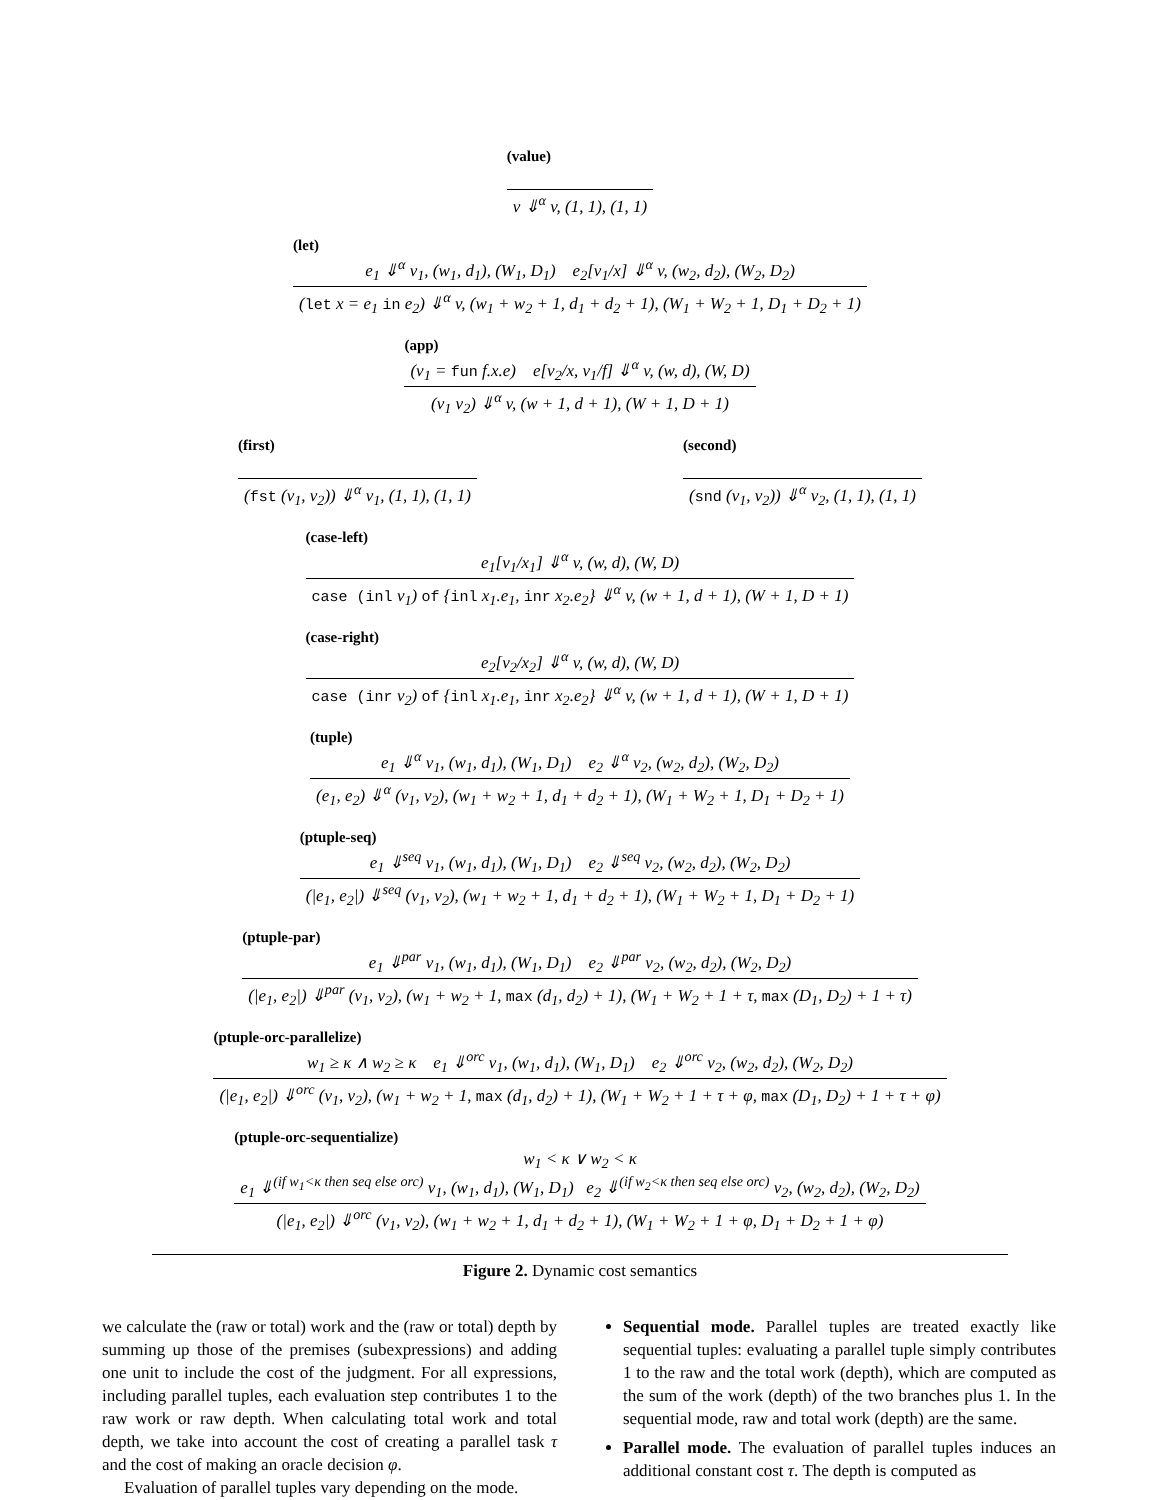(value)
v ⇓<sup>α</sup> v, (1, 1), (1, 1)
(let)
e<sub>1</sub> ⇓<sup>α</sup> v<sub>1</sub>, (w<sub>1</sub>, d<sub>1</sub>), (W<sub>1</sub>, D<sub>1</sub>) e<sub>2</sub>[v<sub>1</sub>/x] ⇓<sup>α</sup> v, (w<sub>2</sub>, d<sub>2</sub>), (W<sub>2</sub>, D<sub>2</sub>)
(let x = e<sub>1</sub> in e<sub>2</sub>) ⇓<sup>α</sup> v, (w<sub>1</sub> + w<sub>2</sub> + 1, d<sub>1</sub> + d<sub>2</sub> + 1), (W<sub>1</sub> + W<sub>2</sub> + 1, D<sub>1</sub> + D<sub>2</sub> + 1)
(app)
(v<sub>1</sub> = fun f.x.e) e[v<sub>2</sub>/x, v<sub>1</sub>/f] ⇓<sup>α</sup> v, (w, d), (W, D)
(v<sub>1</sub> v<sub>2</sub>) ⇓<sup>α</sup> v, (w + 1, d + 1), (W + 1, D + 1)
(first)
(fst (v<sub>1</sub>, v<sub>2</sub>)) ⇓<sup>α</sup> v<sub>1</sub>, (1, 1), (1, 1)
(second)
(snd (v<sub>1</sub>, v<sub>2</sub>)) ⇓<sup>α</sup> v<sub>2</sub>, (1, 1), (1, 1)
(case-left)
e<sub>1</sub>[v<sub>1</sub>/x<sub>1</sub>] ⇓<sup>α</sup> v, (w, d), (W, D)
case (inl v<sub>1</sub>) of {inl x<sub>1</sub>.e<sub>1</sub>, inr x<sub>2</sub>.e<sub>2</sub>} ⇓<sup>α</sup> v, (w + 1, d + 1), (W + 1, D + 1)
(case-right)
e<sub>2</sub>[v<sub>2</sub>/x<sub>2</sub>] ⇓<sup>α</sup> v, (w, d), (W, D)
case (inr v<sub>2</sub>) of {inl x<sub>1</sub>.e<sub>1</sub>, inr x<sub>2</sub>.e<sub>2</sub>} ⇓<sup>α</sup> v, (w + 1, d + 1), (W + 1, D + 1)
(tuple)
e<sub>1</sub> ⇓<sup>α</sup> v<sub>1</sub>, (w<sub>1</sub>, d<sub>1</sub>), (W<sub>1</sub>, D<sub>1</sub>) e<sub>2</sub> ⇓<sup>α</sup> v<sub>2</sub>, (w<sub>2</sub>, d<sub>2</sub>), (W<sub>2</sub>, D<sub>2</sub>)
(e<sub>1</sub>, e<sub>2</sub>) ⇓<sup>α</sup> (v<sub>1</sub>, v<sub>2</sub>), (w<sub>1</sub> + w<sub>2</sub> + 1, d<sub>1</sub> + d<sub>2</sub> + 1), (W<sub>1</sub> + W<sub>2</sub> + 1, D<sub>1</sub> + D<sub>2</sub> + 1)
(ptuple-seq)
e<sub>1</sub> ⇓<sup>seq</sup> v<sub>1</sub>, (w<sub>1</sub>, d<sub>1</sub>), (W<sub>1</sub>, D<sub>1</sub>) e<sub>2</sub> ⇓<sup>seq</sup> v<sub>2</sub>, (w<sub>2</sub>, d<sub>2</sub>), (W<sub>2</sub>, D<sub>2</sub>)
(|e<sub>1</sub>, e<sub>2</sub>|) ⇓<sup>seq</sup> (v<sub>1</sub>, v<sub>2</sub>), (w<sub>1</sub> + w<sub>2</sub> + 1, d<sub>1</sub> + d<sub>2</sub> + 1), (W<sub>1</sub> + W<sub>2</sub> + 1, D<sub>1</sub> + D<sub>2</sub> + 1)
(ptuple-par)
e<sub>1</sub> ⇓<sup>par</sup> v<sub>1</sub>, (w<sub>1</sub>, d<sub>1</sub>), (W<sub>1</sub>, D<sub>1</sub>) e<sub>2</sub> ⇓<sup>par</sup> v<sub>2</sub>, (w<sub>2</sub>, d<sub>2</sub>), (W<sub>2</sub>, D<sub>2</sub>)
(|e<sub>1</sub>, e<sub>2</sub>|) ⇓<sup>par</sup> (v<sub>1</sub>, v<sub>2</sub>), (w<sub>1</sub> + w<sub>2</sub> + 1, max (d<sub>1</sub>, d<sub>2</sub>) + 1), (W<sub>1</sub> + W<sub>2</sub> + 1 + τ, max (D<sub>1</sub>, D<sub>2</sub>) + 1 + τ)
(ptuple-orc-parallelize)
w<sub>1</sub> ≥ κ ∧ w<sub>2</sub> ≥ κ e<sub>1</sub> ⇓<sup>orc</sup> v<sub>1</sub>, (w<sub>1</sub>, d<sub>1</sub>), (W<sub>1</sub>, D<sub>1</sub>) e<sub>2</sub> ⇓<sup>orc</sup> v<sub>2</sub>, (w<sub>2</sub>, d<sub>2</sub>), (W<sub>2</sub>, D<sub>2</sub>)
(|e<sub>1</sub>, e<sub>2</sub>|) ⇓<sup>orc</sup> (v<sub>1</sub>, v<sub>2</sub>), (w<sub>1</sub> + w<sub>2</sub> + 1, max (d<sub>1</sub>, d<sub>2</sub>) + 1), (W<sub>1</sub> + W<sub>2</sub> + 1 + τ + φ, max (D<sub>1</sub>, D<sub>2</sub>) + 1 + τ + φ)
(ptuple-orc-sequentialize)
w<sub>1</sub> < κ ∨ w<sub>2</sub> < κ
e<sub>1</sub> ⇓<sup>(if w<sub>1</sub><κ then seq else orc)</sup> v<sub>1</sub>, (w<sub>1</sub>, d<sub>1</sub>), (W<sub>1</sub>, D<sub>1</sub>) e<sub>2</sub> ⇓<sup>(if w<sub>2</sub><κ then seq else orc)</sup> v<sub>2</sub>, (w<sub>2</sub>, d<sub>2</sub>), (W<sub>2</sub>, D<sub>2</sub>)
(|e<sub>1</sub>, e<sub>2</sub>|) ⇓<sup>orc</sup> (v<sub>1</sub>, v<sub>2</sub>), (w<sub>1</sub> + w<sub>2</sub> + 1, d<sub>1</sub> + d<sub>2</sub> + 1), (W<sub>1</sub> + W<sub>2</sub> + 1 + φ, D<sub>1</sub> + D<sub>2</sub> + 1 + φ)
Figure 2. Dynamic cost semantics
we calculate the (raw or total) work and the (raw or total) depth by summing up those of the premises (subexpressions) and adding one unit to include the cost of the judgment. For all expressions, including parallel tuples, each evaluation step contributes 1 to the raw work or raw depth. When calculating total work and total depth, we take into account the cost of creating a parallel task τ and the cost of making an oracle decision φ.
Evaluation of parallel tuples vary depending on the mode.
Sequential mode. Parallel tuples are treated exactly like sequential tuples: evaluating a parallel tuple simply contributes 1 to the raw and the total work (depth), which are computed as the sum of the work (depth) of the two branches plus 1. In the sequential mode, raw and total work (depth) are the same.
Parallel mode. The evaluation of parallel tuples induces an additional constant cost τ. The depth is computed as